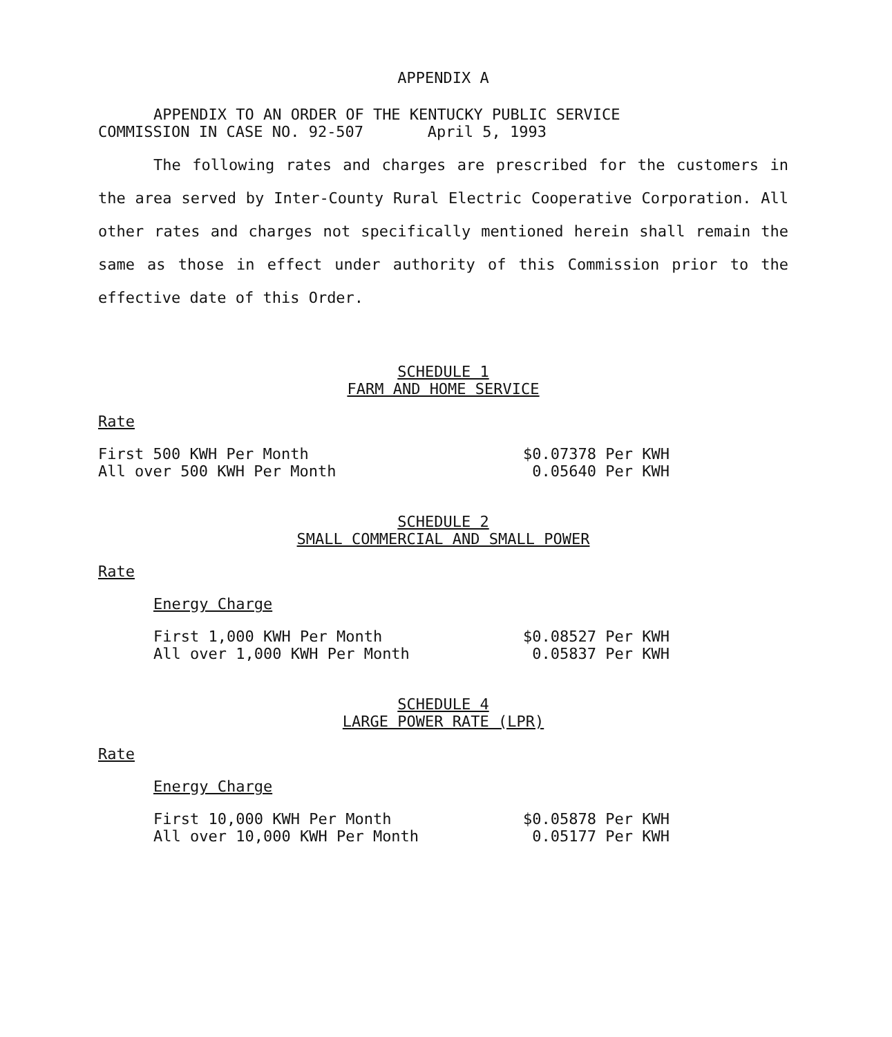APPENDIX A
APPENDIX TO AN ORDER OF THE KENTUCKY PUBLIC SERVICE
COMMISSION IN CASE NO. 92-507 April 5, 1993
The following rates and charges are prescribed for the customers in the area served by Inter-County Rural Electric Cooperative Corporation. All other rates and charges not specifically mentioned herein shall remain the same as those in effect under authority of this Commission prior to the effective date of this Order.
SCHEDULE 1
FARM AND HOME SERVICE
Rate
| First 500 KWH Per Month | $0.07378 Per KWH |
| All over 500 KWH Per Month | 0.05640 Per KWH |
SCHEDULE 2
SMALL COMMERCIAL AND SMALL POWER
Rate
Energy Charge
| First 1,000 KWH Per Month | $0.08527 Per KWH |
| All over 1,000 KWH Per Month | 0.05837 Per KWH |
SCHEDULE 4
LARGE POWER RATE (LPR)
Rate
Energy Charge
| First 10,000 KWH Per Month | $0.05878 Per KWH |
| All over 10,000 KWH Per Month | 0.05177 Per KWH |